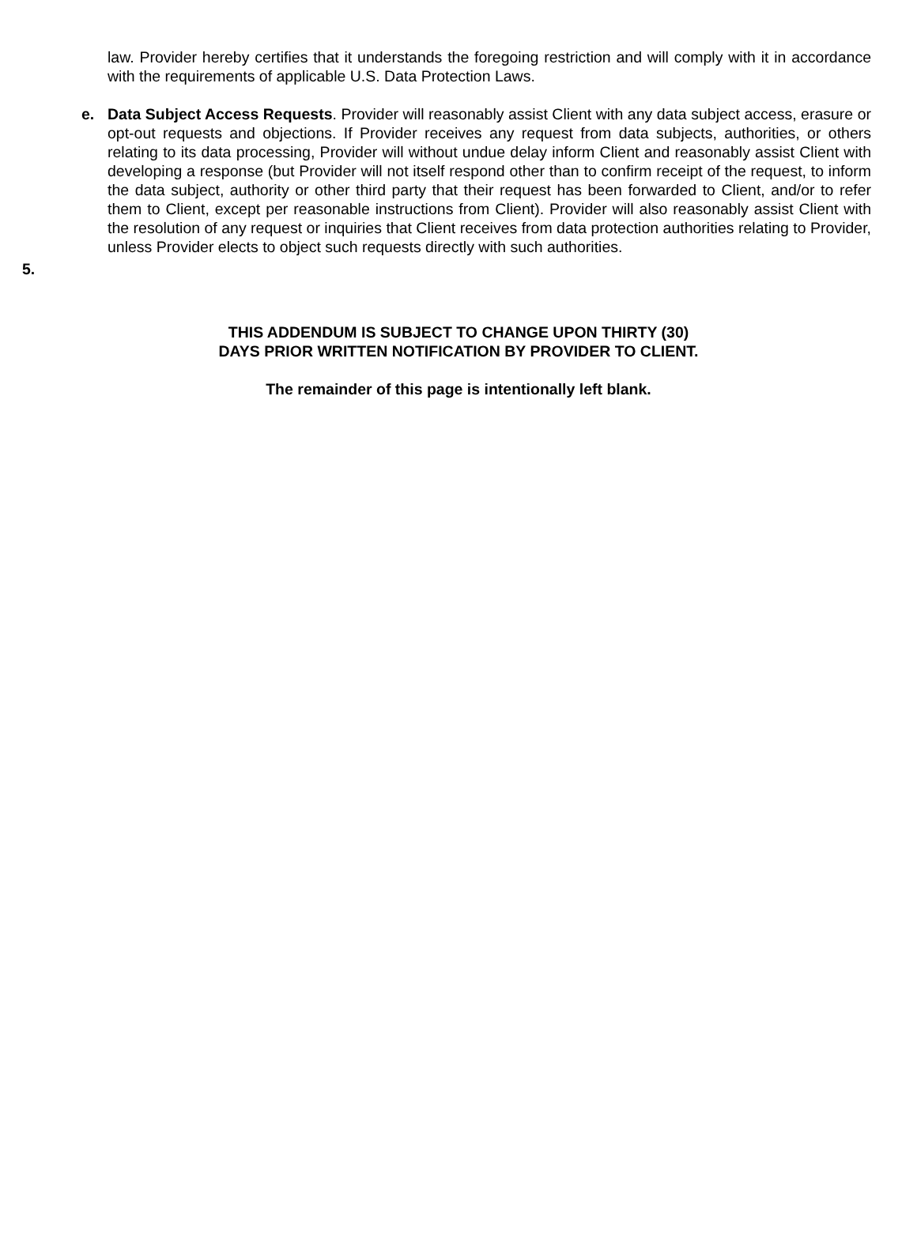law. Provider hereby certifies that it understands the foregoing restriction and will comply with it in accordance with the requirements of applicable U.S. Data Protection Laws.
e. Data Subject Access Requests. Provider will reasonably assist Client with any data subject access, erasure or opt-out requests and objections. If Provider receives any request from data subjects, authorities, or others relating to its data processing, Provider will without undue delay inform Client and reasonably assist Client with developing a response (but Provider will not itself respond other than to confirm receipt of the request, to inform the data subject, authority or other third party that their request has been forwarded to Client, and/or to refer them to Client, except per reasonable instructions from Client). Provider will also reasonably assist Client with the resolution of any request or inquiries that Client receives from data protection authorities relating to Provider, unless Provider elects to object such requests directly with such authorities.
5.
THIS ADDENDUM IS SUBJECT TO CHANGE UPON THIRTY (30)
DAYS PRIOR WRITTEN NOTIFICATION BY PROVIDER TO CLIENT.
The remainder of this page is intentionally left blank.